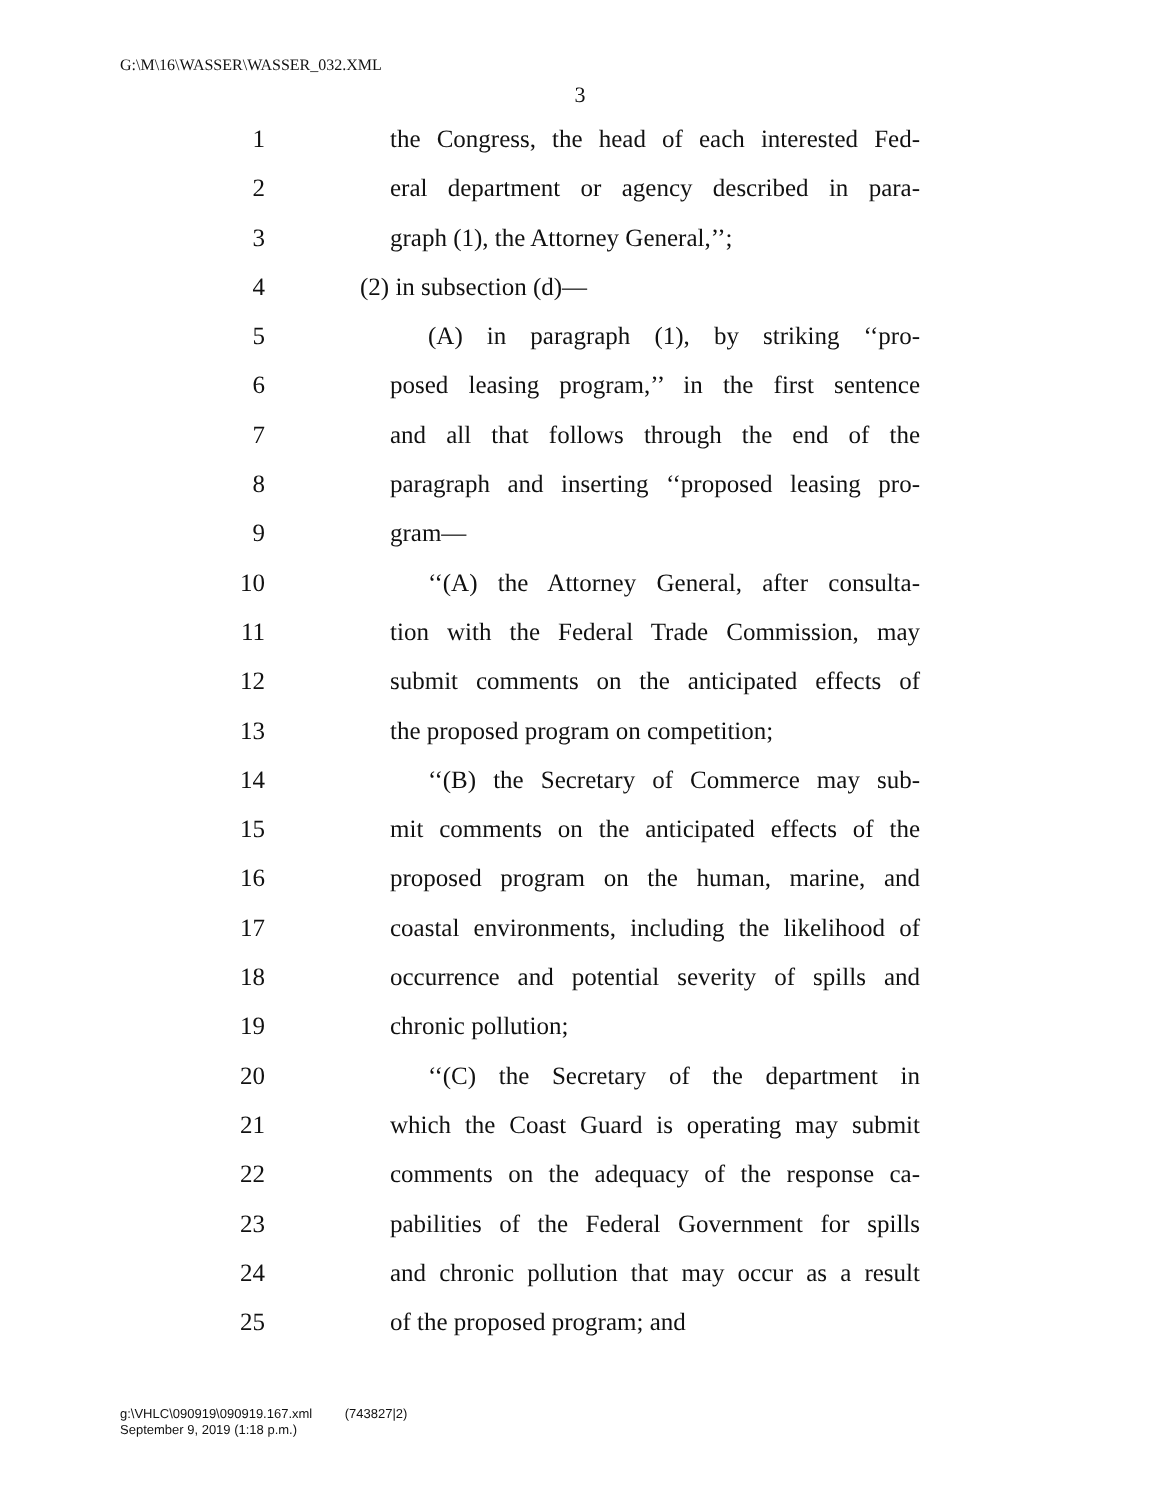G:\M\16\WASSER\WASSER_032.XML
3
1 the Congress, the head of each interested Fed-
2 eral department or agency described in para-
3 graph (1), the Attorney General,’’;
4 (2) in subsection (d)—
5 (A) in paragraph (1), by striking ‘‘pro-
6 posed leasing program,’’ in the first sentence
7 and all that follows through the end of the
8 paragraph and inserting ‘‘proposed leasing pro-
9 gram—
10 ‘‘(A) the Attorney General, after consulta-
11 tion with the Federal Trade Commission, may
12 submit comments on the anticipated effects of
13 the proposed program on competition;
14 ‘‘(B) the Secretary of Commerce may sub-
15 mit comments on the anticipated effects of the
16 proposed program on the human, marine, and
17 coastal environments, including the likelihood of
18 occurrence and potential severity of spills and
19 chronic pollution;
20 ‘‘(C) the Secretary of the department in
21 which the Coast Guard is operating may submit
22 comments on the adequacy of the response ca-
23 pabilities of the Federal Government for spills
24 and chronic pollution that may occur as a result
25 of the proposed program; and
g:\VHLC\090919\090919.167.xml (743827|2)
September 9, 2019 (1:18 p.m.)